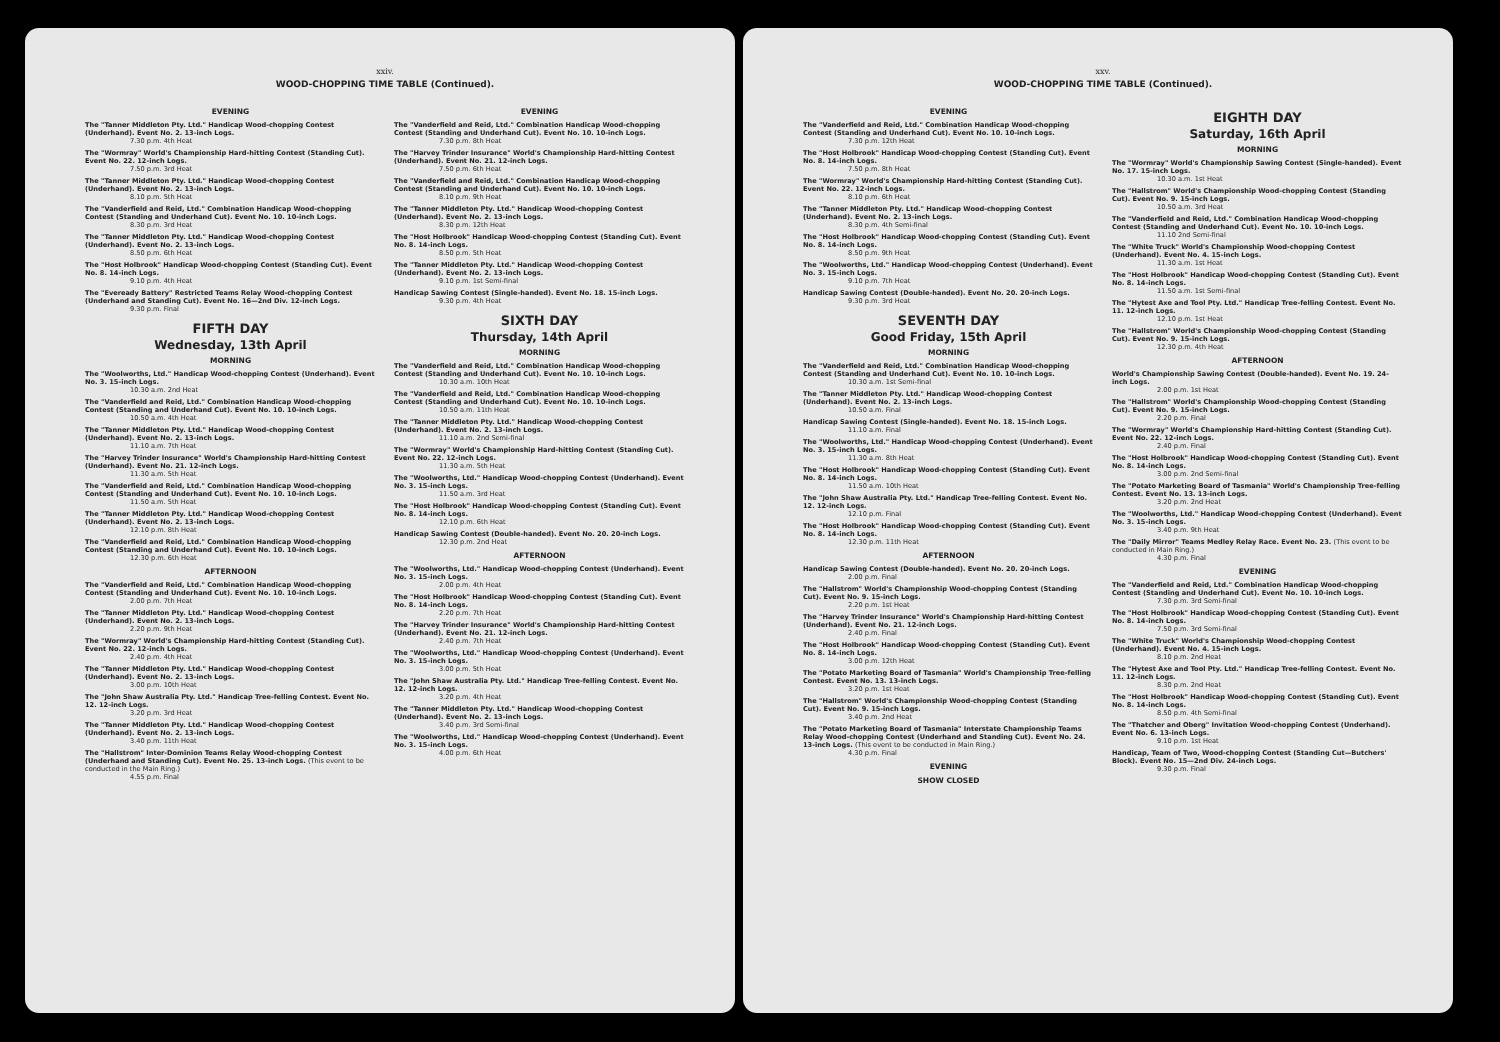xxiv.
WOOD-CHOPPING TIME TABLE (Continued).
EVENING
The "Tanner Middleton Pty. Ltd." Handicap Wood-chopping Contest (Underhand). Event No. 2. 13-inch Logs.
7.30 p.m. 4th Heat
The "Wormray" World's Championship Hard-hitting Contest (Standing Cut). Event No. 22. 12-inch Logs.
7.50 p.m. 3rd Heat
The "Tanner Middleton Pty. Ltd." Handicap Wood-chopping Contest (Underhand). Event No. 2. 13-inch Logs.
8.10 p.m. 5th Heat
The "Vanderfield and Reid, Ltd." Combination Handicap Wood-chopping Contest (Standing and Underhand Cut). Event No. 10. 10-inch Logs.
8.30 p.m. 3rd Heat
The "Tanner Middleton Pty. Ltd." Handicap Wood-chopping Contest (Underhand). Event No. 2. 13-inch Logs.
8.50 p.m. 6th Heat
The "Host Holbrook" Handicap Wood-chopping Contest (Standing Cut). Event No. 8. 14-inch Logs.
9.10 p.m. 4th Heat
The "Eveready Battery" Restricted Teams Relay Wood-chopping Contest (Underhand and Standing Cut). Event No. 16—2nd Div. 12-inch Logs.
9.30 p.m. Final
FIFTH DAY
Wednesday, 13th April
MORNING
The "Woolworths, Ltd." Handicap Wood-chopping Contest (Underhand). Event No. 3. 15-inch Logs.
10.30 a.m. 2nd Heat
The "Vanderfield and Reid, Ltd." Combination Handicap Wood-chopping Contest (Standing and Underhand Cut). Event No. 10. 10-inch Logs.
10.50 a.m. 4th Heat
The "Tanner Middleton Pty. Ltd." Handicap Wood-chopping Contest (Underhand). Event No. 2. 13-inch Logs.
11.10 a.m. 7th Heat
The "Harvey Trinder Insurance" World's Championship Hard-hitting Contest (Underhand). Event No. 21. 12-inch Logs.
11.30 a.m. 5th Heat
The "Vanderfield and Reid, Ltd." Combination Handicap Wood-chopping Contest (Standing and Underhand Cut). Event No. 10. 10-inch Logs.
11.50 a.m. 5th Heat
The "Tanner Middleton Pty. Ltd." Handicap Wood-chopping Contest (Underhand). Event No. 2. 13-inch Logs.
12.10 p.m. 8th Heat
The "Vanderfield and Reid, Ltd." Combination Handicap Wood-chopping Contest (Standing and Underhand Cut). Event No. 10. 10-inch Logs.
12.30 p.m. 6th Heat
AFTERNOON
The "Vanderfield and Reid, Ltd." Combination Handicap Wood-chopping Contest (Standing and Underhand Cut). Event No. 10. 10-inch Logs.
2.00 p.m. 7th Heat
The "Tanner Middleton Pty. Ltd." Handicap Wood-chopping Contest (Underhand). Event No. 2. 13-inch Logs.
2.20 p.m. 9th Heat
The "Wormray" World's Championship Hard-hitting Contest (Standing Cut). Event No. 22. 12-inch Logs.
2.40 p.m. 4th Heat
The "Tanner Middleton Pty. Ltd." Handicap Wood-chopping Contest (Underhand). Event No. 2. 13-inch Logs.
3.00 p.m. 10th Heat
The "John Shaw Australia Pty. Ltd." Handicap Tree-felling Contest. Event No. 12. 12-inch Logs.
3.20 p.m. 3rd Heat
The "Tanner Middleton Pty. Ltd." Handicap Wood-chopping Contest (Underhand). Event No. 2. 13-inch Logs.
3.40 p.m. 11th Heat
The "Hallstrom" Inter-Dominion Teams Relay Wood-chopping Contest (Underhand and Standing Cut). Event No. 25. 13-inch Logs. (This event to be conducted in the Main Ring.)
4.55 p.m. Final
EVENING
The "Vanderfield and Reid, Ltd." Combination Handicap Wood-chopping Contest (Standing and Underhand Cut). Event No. 10. 10-inch Logs.
7.30 p.m. 8th Heat
The "Harvey Trinder Insurance" World's Championship Hard-hitting Contest (Underhand). Event No. 21. 12-inch Logs.
7.50 p.m. 6th Heat
The "Vanderfield and Reid, Ltd." Combination Handicap Wood-chopping Contest (Standing and Underhand Cut). Event No. 10. 10-inch Logs.
8.10 p.m. 9th Heat
The "Tanner Middleton Pty. Ltd." Handicap Wood-chopping Contest (Underhand). Event No. 2. 13-inch Logs.
8.30 p.m. 12th Heat
The "Host Holbrook" Handicap Wood-chopping Contest (Standing Cut). Event No. 8. 14-inch Logs.
8.50 p.m. 5th Heat
The "Tanner Middleton Pty. Ltd." Handicap Wood-chopping Contest (Underhand). Event No. 2. 13-inch Logs.
9.10 p.m. 1st Semi-final
Handicap Sawing Contest (Single-handed). Event No. 18. 15-inch Logs.
9.30 p.m. 4th Heat
SIXTH DAY
Thursday, 14th April
MORNING
The "Vanderfield and Reid, Ltd." Combination Handicap Wood-chopping Contest (Standing and Underhand Cut). Event No. 10. 10-inch Logs.
10.30 a.m. 10th Heat
The "Vanderfield and Reid, Ltd." Combination Handicap Wood-chopping Contest (Standing and Underhand Cut). Event No. 10. 10-inch Logs.
10.50 a.m. 11th Heat
The "Tanner Middleton Pty. Ltd." Handicap Wood-chopping Contest (Underhand). Event No. 2. 13-inch Logs.
11.10 a.m. 2nd Semi-final
The "Wormray" World's Championship Hard-hitting Contest (Standing Cut). Event No. 22. 12-inch Logs.
11.30 a.m. 5th Heat
The "Woolworths, Ltd." Handicap Wood-chopping Contest (Underhand). Event No. 3. 15-inch Logs.
11.50 a.m. 3rd Heat
The "Host Holbrook" Handicap Wood-chopping Contest (Standing Cut). Event No. 8. 14-inch Logs.
12.10 p.m. 6th Heat
Handicap Sawing Contest (Double-handed). Event No. 20. 20-inch Logs.
12.30 p.m. 2nd Heat
AFTERNOON
The "Woolworths, Ltd." Handicap Wood-chopping Contest (Underhand). Event No. 3. 15-inch Logs.
2.00 p.m. 4th Heat
The "Host Holbrook" Handicap Wood-chopping Contest (Standing Cut). Event No. 8. 14-inch Logs.
2.20 p.m. 7th Heat
The "Harvey Trinder Insurance" World's Championship Hard-hitting Contest (Underhand). Event No. 21. 12-inch Logs.
2.40 p.m. 7th Heat
The "Woolworths, Ltd." Handicap Wood-chopping Contest (Underhand). Event No. 3. 15-inch Logs.
3.00 p.m. 5th Heat
The "John Shaw Australia Pty. Ltd." Handicap Tree-felling Contest. Event No. 12. 12-inch Logs.
3.20 p.m. 4th Heat
The "Tanner Middleton Pty. Ltd." Handicap Wood-chopping Contest (Underhand). Event No. 2. 13-inch Logs.
3.40 p.m. 3rd Semi-final
The "Woolworths, Ltd." Handicap Wood-chopping Contest (Underhand). Event No. 3. 15-inch Logs.
4.00 p.m. 6th Heat
xxv.
WOOD-CHOPPING TIME TABLE (Continued).
EVENING
The "Vanderfield and Reid, Ltd." Combination Handicap Wood-chopping Contest (Standing and Underhand Cut). Event No. 10. 10-inch Logs.
7.30 p.m. 12th Heat
The "Host Holbrook" Handicap Wood-chopping Contest (Standing Cut). Event No. 8. 14-inch Logs.
7.50 p.m. 8th Heat
The "Wormray" World's Championship Hard-hitting Contest (Standing Cut). Event No. 22. 12-inch Logs.
8.10 p.m. 6th Heat
The "Tanner Middleton Pty. Ltd." Handicap Wood-chopping Contest (Underhand). Event No. 2. 13-inch Logs.
8.30 p.m. 4th Semi-final
The "Host Holbrook" Handicap Wood-chopping Contest (Standing Cut). Event No. 8. 14-inch Logs.
8.50 p.m. 9th Heat
The "Woolworths, Ltd." Handicap Wood-chopping Contest (Underhand). Event No. 3. 15-inch Logs.
9.10 p.m. 7th Heat
Handicap Sawing Contest (Double-handed). Event No. 20. 20-inch Logs.
9.30 p.m. 3rd Heat
SEVENTH DAY
Good Friday, 15th April
MORNING
The "Vanderfield and Reid, Ltd." Combination Handicap Wood-chopping Contest (Standing and Underhand Cut). Event No. 10. 10-inch Logs.
10.30 a.m. 1st Semi-final
The "Tanner Middleton Pty. Ltd." Handicap Wood-chopping Contest (Underhand). Event No. 2. 13-inch Logs.
10.50 a.m. Final
Handicap Sawing Contest (Single-handed). Event No. 18. 15-inch Logs.
11.10 a.m. Final
The "Woolworths, Ltd." Handicap Wood-chopping Contest (Underhand). Event No. 3. 15-inch Logs.
11.30 a.m. 8th Heat
The "Host Holbrook" Handicap Wood-chopping Contest (Standing Cut). Event No. 8. 14-inch Logs.
11.50 a.m. 10th Heat
The "John Shaw Australia Pty. Ltd." Handicap Tree-felling Contest. Event No. 12. 12-inch Logs.
12.10 p.m. Final
The "Host Holbrook" Handicap Wood-chopping Contest (Standing Cut). Event No. 8. 14-inch Logs.
12.30 p.m. 11th Heat
AFTERNOON
Handicap Sawing Contest (Double-handed). Event No. 20. 20-inch Logs.
2.00 p.m. Final
The "Hallstrom" World's Championship Wood-chopping Contest (Standing Cut). Event No. 9. 15-inch Logs.
2.20 p.m. 1st Heat
The "Harvey Trinder Insurance" World's Championship Hard-hitting Contest (Underhand). Event No. 21. 12-inch Logs.
2.40 p.m. Final
The "Host Holbrook" Handicap Wood-chopping Contest (Standing Cut). Event No. 8. 14-inch Logs.
3.00 p.m. 12th Heat
The "Potato Marketing Board of Tasmania" World's Championship Tree-felling Contest. Event No. 13. 13-inch Logs.
3.20 p.m. 1st Heat
The "Hallstrom" World's Championship Wood-chopping Contest (Standing Cut). Event No. 9. 15-inch Logs.
3.40 p.m. 2nd Heat
The "Potato Marketing Board of Tasmania" Interstate Championship Teams Relay Wood-chopping Contest (Underhand and Standing Cut). Event No. 24. 13-inch Logs. (This event to be conducted in Main Ring.)
4.30 p.m. Final
EVENING
SHOW CLOSED
EIGHTH DAY
Saturday, 16th April
MORNING
The "Wormray" World's Championship Sawing Contest (Single-handed). Event No. 17. 15-inch Logs.
10.30 a.m. 1st Heat
The "Hallstrom" World's Championship Wood-chopping Contest (Standing Cut). Event No. 9. 15-inch Logs.
10.50 a.m. 3rd Heat
The "Vanderfield and Reid, Ltd." Combination Handicap Wood-chopping Contest (Standing and Underhand Cut). Event No. 10. 10-inch Logs.
11.10 2nd Semi-final
The "White Truck" World's Championship Wood-chopping Contest (Underhand). Event No. 4. 15-inch Logs.
11.30 a.m. 1st Heat
The "Host Holbrook" Handicap Wood-chopping Contest (Standing Cut). Event No. 8. 14-inch Logs.
11.50 a.m. 1st Semi-final
The "Hytest Axe and Tool Pty. Ltd." Handicap Tree-felling Contest. Event No. 11. 12-inch Logs.
12.10 p.m. 1st Heat
The "Hallstrom" World's Championship Wood-chopping Contest (Standing Cut). Event No. 9. 15-inch Logs.
12.30 p.m. 4th Heat
AFTERNOON
World's Championship Sawing Contest (Double-handed). Event No. 19. 24-inch Logs.
2.00 p.m. 1st Heat
The "Hallstrom" World's Championship Wood-chopping Contest (Standing Cut). Event No. 9. 15-inch Logs.
2.20 p.m. Final
The "Wormray" World's Championship Hard-hitting Contest (Standing Cut). Event No. 22. 12-inch Logs.
2.40 p.m. Final
The "Host Holbrook" Handicap Wood-chopping Contest (Standing Cut). Event No. 8. 14-inch Logs.
3.00 p.m. 2nd Semi-final
The "Potato Marketing Board of Tasmania" World's Championship Tree-felling Contest. Event No. 13. 13-inch Logs.
3.20 p.m. 2nd Heat
The "Woolworths, Ltd." Handicap Wood-chopping Contest (Underhand). Event No. 3. 15-inch Logs.
3.40 p.m. 9th Heat
The "Daily Mirror" Teams Medley Relay Race. Event No. 23. (This event to be conducted in Main Ring.)
4.30 p.m. Final
EVENING
The "Vanderfield and Reid, Ltd." Combination Handicap Wood-chopping Contest (Standing and Underhand Cut). Event No. 10. 10-inch Logs.
7.30 p.m. 3rd Semi-final
The "Host Holbrook" Handicap Wood-chopping Contest (Standing Cut). Event No. 8. 14-inch Logs.
7.50 p.m. 3rd Semi-final
The "White Truck" World's Championship Wood-chopping Contest (Underhand). Event No. 4. 15-inch Logs.
8.10 p.m. 2nd Heat
The "Hytest Axe and Tool Pty. Ltd." Handicap Tree-felling Contest. Event No. 11. 12-inch Logs.
8.30 p.m. 2nd Heat
The "Host Holbrook" Handicap Wood-chopping Contest (Standing Cut). Event No. 8. 14-inch Logs.
8.50 p.m. 4th Semi-final
The "Thatcher and Oberg" Invitation Wood-chopping Contest (Underhand). Event No. 6. 13-inch Logs.
9.10 p.m. 1st Heat
Handicap, Team of Two, Wood-chopping Contest (Standing Cut—Butchers' Block). Event No. 15—2nd Div. 24-inch Logs.
9.30 p.m. Final